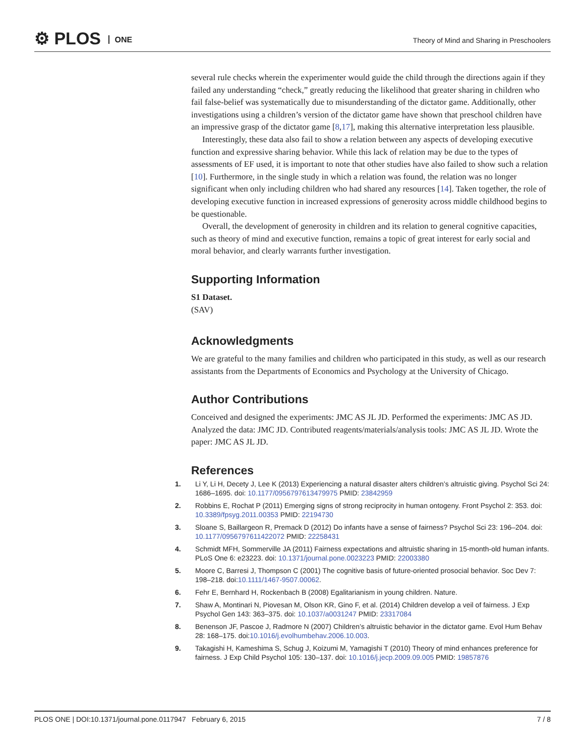⚙ PLOS ONE
Theory of Mind and Sharing in Preschoolers
several rule checks wherein the experimenter would guide the child through the directions again if they failed any understanding “check,” greatly reducing the likelihood that greater sharing in children who fail false-belief was systematically due to misunderstanding of the dictator game. Additionally, other investigations using a children’s version of the dictator game have shown that preschool children have an impressive grasp of the dictator game [8,17], making this alternative interpretation less plausible.
Interestingly, these data also fail to show a relation between any aspects of developing executive function and expressive sharing behavior. While this lack of relation may be due to the types of assessments of EF used, it is important to note that other studies have also failed to show such a relation [10]. Furthermore, in the single study in which a relation was found, the relation was no longer significant when only including children who had shared any resources [14]. Taken together, the role of developing executive function in increased expressions of generosity across middle childhood begins to be questionable.
Overall, the development of generosity in children and its relation to general cognitive capacities, such as theory of mind and executive function, remains a topic of great interest for early social and moral behavior, and clearly warrants further investigation.
Supporting Information
S1 Dataset.
(SAV)
Acknowledgments
We are grateful to the many families and children who participated in this study, as well as our research assistants from the Departments of Economics and Psychology at the University of Chicago.
Author Contributions
Conceived and designed the experiments: JMC AS JL JD. Performed the experiments: JMC AS JD. Analyzed the data: JMC JD. Contributed reagents/materials/analysis tools: JMC AS JL JD. Wrote the paper: JMC AS JL JD.
References
1. Li Y, Li H, Decety J, Lee K (2013) Experiencing a natural disaster alters children’s altruistic giving. Psychol Sci 24: 1686–1695. doi: 10.1177/0956797613479975 PMID: 23842959
2. Robbins E, Rochat P (2011) Emerging signs of strong reciprocity in human ontogeny. Front Psychol 2: 353. doi: 10.3389/fpsyg.2011.00353 PMID: 22194730
3. Sloane S, Baillargeon R, Premack D (2012) Do infants have a sense of fairness? Psychol Sci 23: 196–204. doi: 10.1177/0956797611422072 PMID: 22258431
4. Schmidt MFH, Sommerville JA (2011) Fairness expectations and altruistic sharing in 15-month-old human infants. PLoS One 6: e23223. doi: 10.1371/journal.pone.0023223 PMID: 22003380
5. Moore C, Barresi J, Thompson C (2001) The cognitive basis of future-oriented prosocial behavior. Soc Dev 7: 198–218. doi:10.1111/1467-9507.00062.
6. Fehr E, Bernhard H, Rockenbach B (2008) Egalitarianism in young children. Nature.
7. Shaw A, Montinari N, Piovesan M, Olson KR, Gino F, et al. (2014) Children develop a veil of fairness. J Exp Psychol Gen 143: 363–375. doi: 10.1037/a0031247 PMID: 23317084
8. Benenson JF, Pascoe J, Radmore N (2007) Children’s altruistic behavior in the dictator game. Evol Hum Behav 28: 168–175. doi:10.1016/j.evolhumbehav.2006.10.003.
9. Takagishi H, Kameshima S, Schug J, Koizumi M, Yamagishi T (2010) Theory of mind enhances preference for fairness. J Exp Child Psychol 105: 130–137. doi: 10.1016/j.jecp.2009.09.005 PMID: 19857876
PLOS ONE | DOI:10.1371/journal.pone.0117947 February 6, 2015 7 / 8